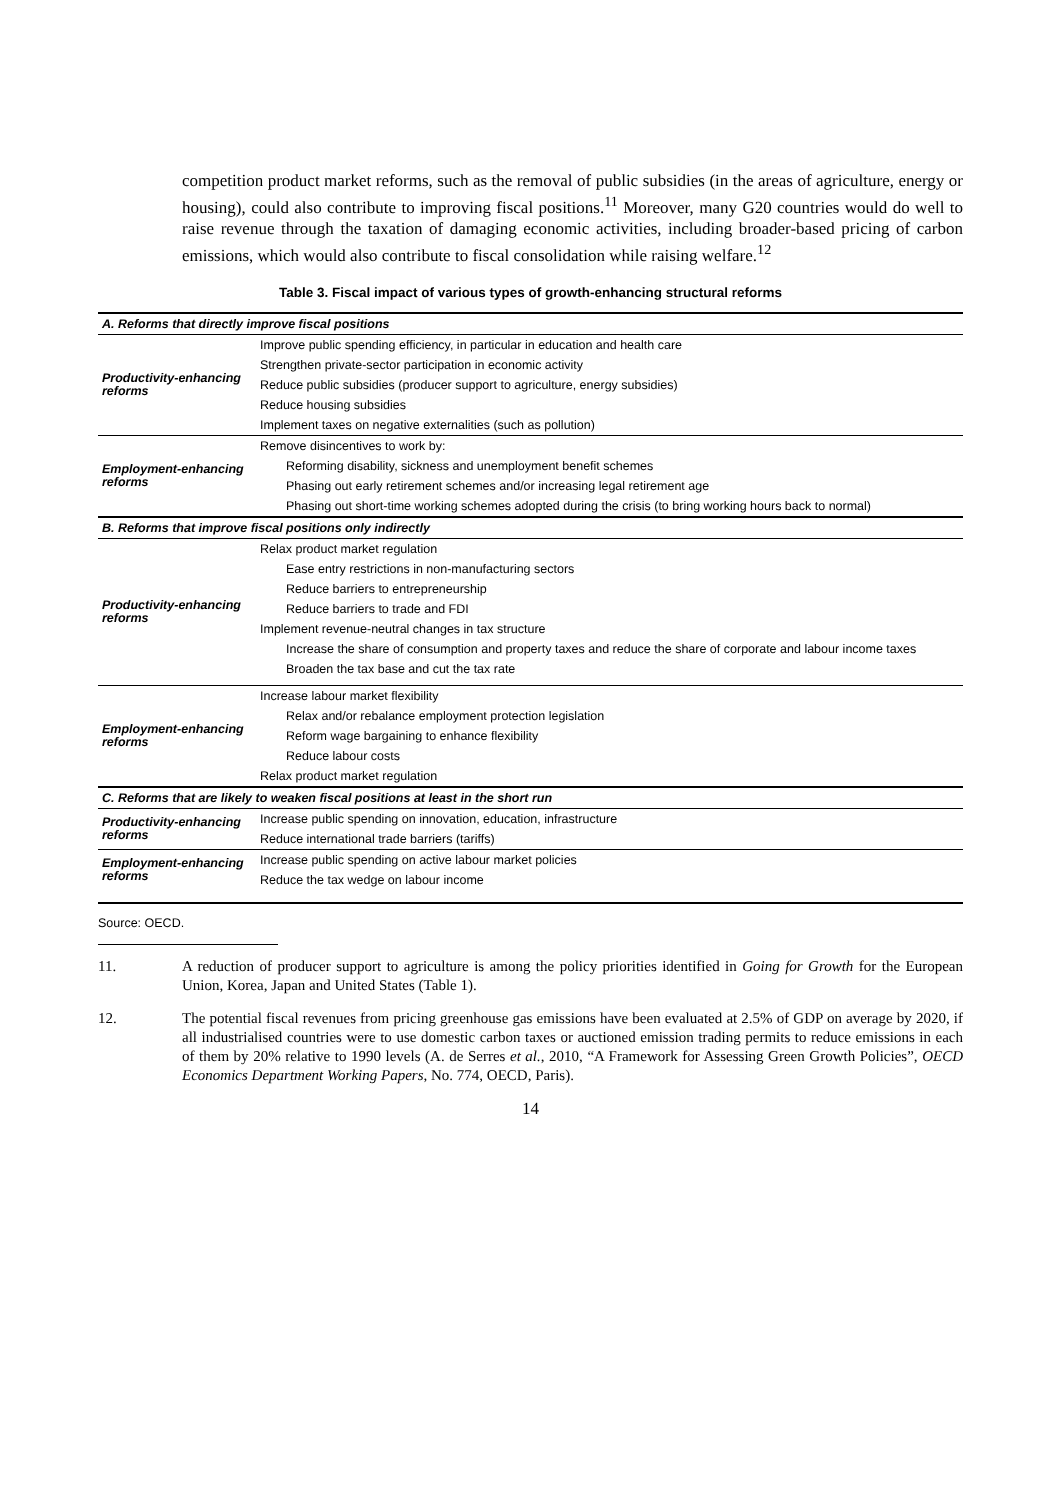competition product market reforms, such as the removal of public subsidies (in the areas of agriculture, energy or housing), could also contribute to improving fiscal positions.<sup>11</sup> Moreover, many G20 countries would do well to raise revenue through the taxation of damaging economic activities, including broader-based pricing of carbon emissions, which would also contribute to fiscal consolidation while raising welfare.<sup>12</sup>
Table 3. Fiscal impact of various types of growth-enhancing structural reforms
| A. Reforms that directly improve fiscal positions | |
| Productivity-enhancing reforms | Improve public spending efficiency, in particular in education and health care |
| | Strengthen private-sector participation in economic activity |
| | Reduce public subsidies (producer support to agriculture, energy subsidies) |
| | Reduce housing subsidies |
| | Implement taxes on negative externalities (such as pollution) |
| Employment-enhancing reforms | Remove disincentives to work by: |
| | Reforming disability, sickness and unemployment benefit schemes |
| | Phasing out early retirement schemes and/or increasing legal retirement age |
| | Phasing out short-time working schemes adopted during the crisis (to bring working hours back to normal) |
| B. Reforms that improve fiscal positions only indirectly | |
| Productivity-enhancing reforms | Relax product market regulation |
| | Ease entry restrictions in non-manufacturing sectors |
| | Reduce barriers to entrepreneurship |
| | Reduce barriers to trade and FDI |
| | Implement revenue-neutral changes in tax structure |
| | Increase the share of consumption and property taxes and reduce the share of corporate and labour income taxes |
| | Broaden the tax base and cut the tax rate |
| Employment-enhancing reforms | Increase labour market flexibility |
| | Relax and/or rebalance employment protection legislation |
| | Reform wage bargaining to enhance flexibility |
| | Reduce labour costs |
| | Relax product market regulation |
| C. Reforms that are likely to weaken fiscal positions at least in the short run | |
| Productivity-enhancing reforms | Increase public spending on innovation, education, infrastructure |
| | Reduce international trade barriers (tariffs) |
| Employment-enhancing reforms | Increase public spending on active labour market policies |
| | Reduce the tax wedge on labour income |
Source: OECD.
11. A reduction of producer support to agriculture is among the policy priorities identified in Going for Growth for the European Union, Korea, Japan and United States (Table 1).
12. The potential fiscal revenues from pricing greenhouse gas emissions have been evaluated at 2.5% of GDP on average by 2020, if all industrialised countries were to use domestic carbon taxes or auctioned emission trading permits to reduce emissions in each of them by 20% relative to 1990 levels (A. de Serres et al., 2010, “A Framework for Assessing Green Growth Policies”, OECD Economics Department Working Papers, No. 774, OECD, Paris).
14